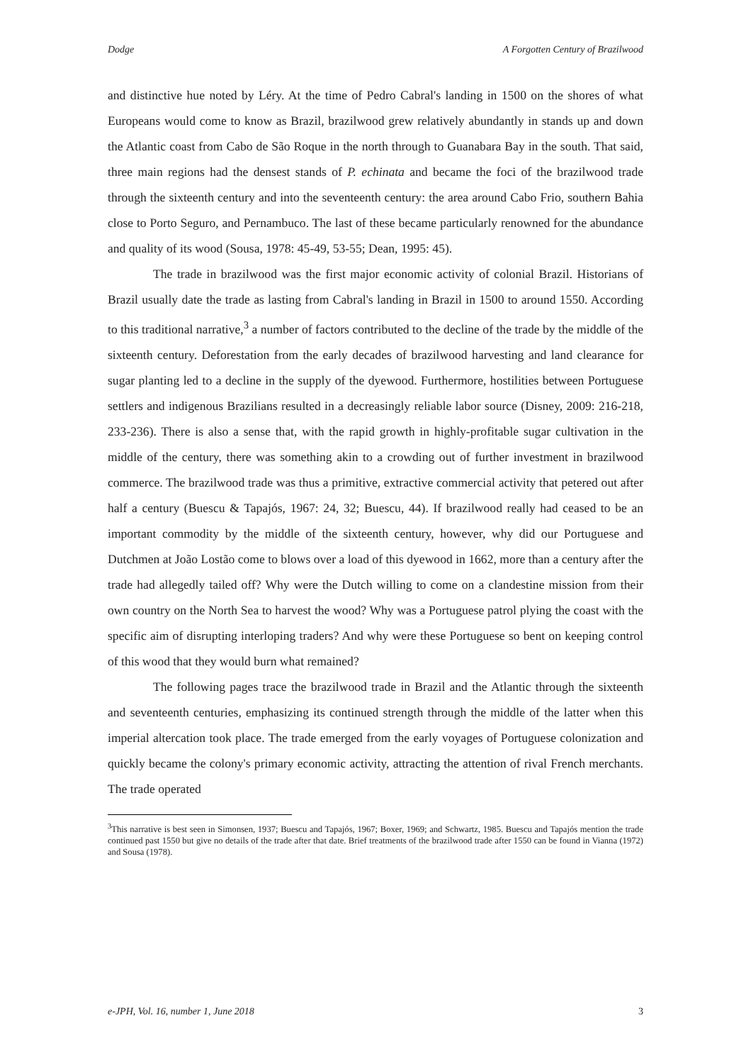Dodge A Forgotten Century of Brazilwood
and distinctive hue noted by Léry. At the time of Pedro Cabral's landing in 1500 on the shores of what Europeans would come to know as Brazil, brazilwood grew relatively abundantly in stands up and down the Atlantic coast from Cabo de São Roque in the north through to Guanabara Bay in the south. That said, three main regions had the densest stands of P. echinata and became the foci of the brazilwood trade through the sixteenth century and into the seventeenth century: the area around Cabo Frio, southern Bahia close to Porto Seguro, and Pernambuco. The last of these became particularly renowned for the abundance and quality of its wood (Sousa, 1978: 45-49, 53-55; Dean, 1995: 45).
The trade in brazilwood was the first major economic activity of colonial Brazil. Historians of Brazil usually date the trade as lasting from Cabral's landing in Brazil in 1500 to around 1550. According to this traditional narrative,<sup>3</sup> a number of factors contributed to the decline of the trade by the middle of the sixteenth century. Deforestation from the early decades of brazilwood harvesting and land clearance for sugar planting led to a decline in the supply of the dyewood. Furthermore, hostilities between Portuguese settlers and indigenous Brazilians resulted in a decreasingly reliable labor source (Disney, 2009: 216-218, 233-236). There is also a sense that, with the rapid growth in highly-profitable sugar cultivation in the middle of the century, there was something akin to a crowding out of further investment in brazilwood commerce. The brazilwood trade was thus a primitive, extractive commercial activity that petered out after half a century (Buescu & Tapajós, 1967: 24, 32; Buescu, 44). If brazilwood really had ceased to be an important commodity by the middle of the sixteenth century, however, why did our Portuguese and Dutchmen at João Lostão come to blows over a load of this dyewood in 1662, more than a century after the trade had allegedly tailed off? Why were the Dutch willing to come on a clandestine mission from their own country on the North Sea to harvest the wood? Why was a Portuguese patrol plying the coast with the specific aim of disrupting interloping traders? And why were these Portuguese so bent on keeping control of this wood that they would burn what remained?
The following pages trace the brazilwood trade in Brazil and the Atlantic through the sixteenth and seventeenth centuries, emphasizing its continued strength through the middle of the latter when this imperial altercation took place. The trade emerged from the early voyages of Portuguese colonization and quickly became the colony's primary economic activity, attracting the attention of rival French merchants. The trade operated
<sup>3</sup> This narrative is best seen in Simonsen, 1937; Buescu and Tapajós, 1967; Boxer, 1969; and Schwartz, 1985. Buescu and Tapajós mention the trade continued past 1550 but give no details of the trade after that date. Brief treatments of the brazilwood trade after 1550 can be found in Vianna (1972) and Sousa (1978).
e-JPH, Vol. 16, number 1, June 2018 3